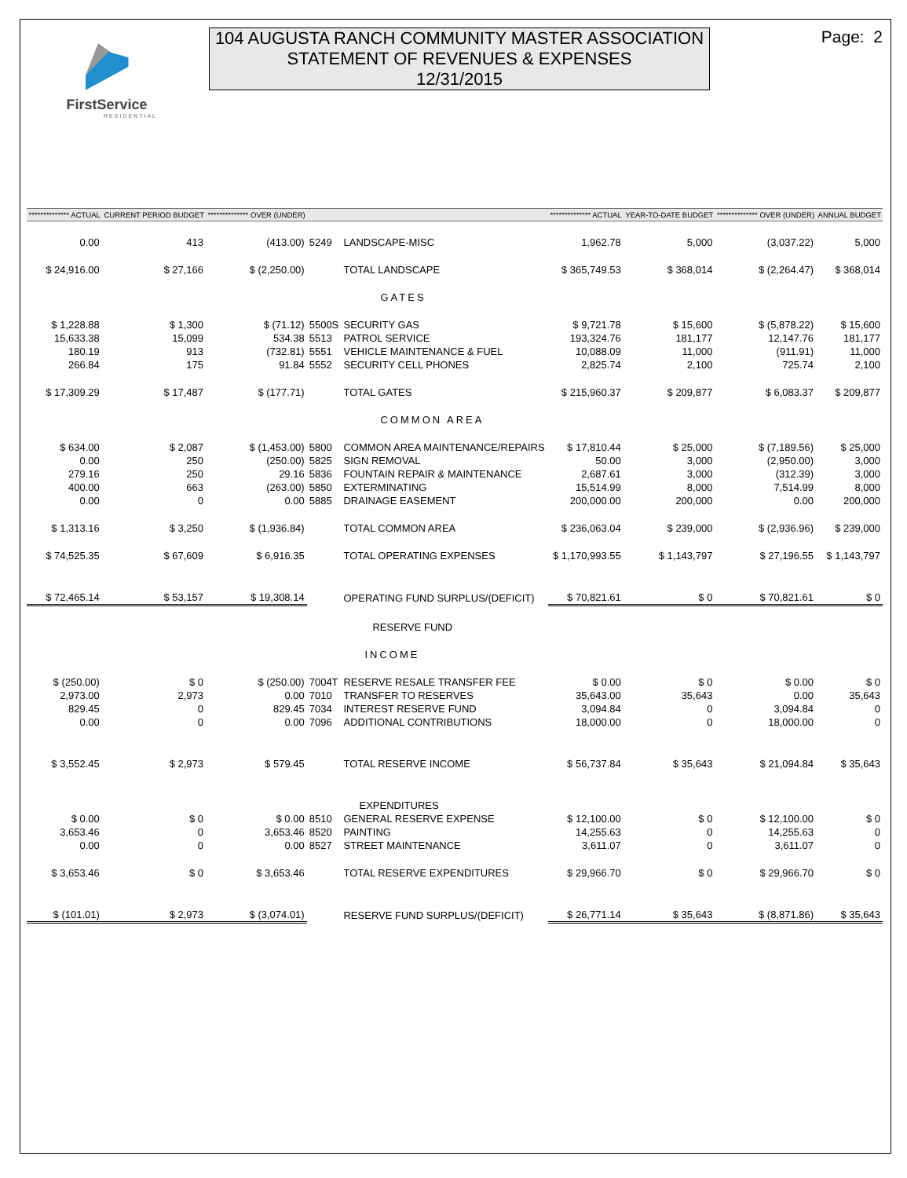FirstService
RESIDENTIAL
104 AUGUSTA RANCH COMMUNITY MASTER ASSOCIATION
STATEMENT OF REVENUES & EXPENSES
12/31/2015
Page: 2
| ************** ACTUAL | CURRENT PERIOD BUDGET | ************** OVER (UNDER) | | | ************** ACTUAL | YEAR-TO-DATE BUDGET | ************** OVER (UNDER) | ANNUAL BUDGET |
| --- | --- | --- | --- | --- | --- | --- | --- | --- |
| 0.00 | 413 | (413.00) | 5249 | LANDSCAPE-MISC | 1,962.78 | 5,000 | (3,037.22) | 5,000 |
| $ 24,916.00 | $ 27,166 | $ (2,250.00) | | TOTAL LANDSCAPE | $ 365,749.53 | $ 368,014 | $ (2,264.47) | $ 368,014 |
| | | | | GATES | | | | |
| $ 1,228.88 | $ 1,300 | $ (71.12) | 5500S | SECURITY GAS | $ 9,721.78 | $ 15,600 | $ (5,878.22) | $ 15,600 |
| 15,633.38 | 15,099 | 534.38 | 5513 | PATROL SERVICE | 193,324.76 | 181,177 | 12,147.76 | 181,177 |
| 180.19 | 913 | (732.81) | 5551 | VEHICLE MAINTENANCE & FUEL | 10,088.09 | 11,000 | (911.91) | 11,000 |
| 266.84 | 175 | 91.84 | 5552 | SECURITY CELL PHONES | 2,825.74 | 2,100 | 725.74 | 2,100 |
| $ 17,309.29 | $ 17,487 | $ (177.71) | | TOTAL GATES | $ 215,960.37 | $ 209,877 | $ 6,083.37 | $ 209,877 |
| | | | | COMMON AREA | | | | |
| $ 634.00 | $ 2,087 | $ (1,453.00) | 5800 | COMMON AREA MAINTENANCE/REPAIRS | $ 17,810.44 | $ 25,000 | $ (7,189.56) | $ 25,000 |
| 0.00 | 250 | (250.00) | 5825 | SIGN REMOVAL | 50.00 | 3,000 | (2,950.00) | 3,000 |
| 279.16 | 250 | 29.16 | 5836 | FOUNTAIN REPAIR & MAINTENANCE | 2,687.61 | 3,000 | (312.39) | 3,000 |
| 400.00 | 663 | (263.00) | 5850 | EXTERMINATING | 15,514.99 | 8,000 | 7,514.99 | 8,000 |
| 0.00 | 0 | 0.00 | 5885 | DRAINAGE EASEMENT | 200,000.00 | 200,000 | 0.00 | 200,000 |
| $ 1,313.16 | $ 3,250 | $ (1,936.84) | | TOTAL COMMON AREA | $ 236,063.04 | $ 239,000 | $ (2,936.96) | $ 239,000 |
| $ 74,525.35 | $ 67,609 | $ 6,916.35 | | TOTAL OPERATING EXPENSES | $ 1,170,993.55 | $ 1,143,797 | $ 27,196.55 | $ 1,143,797 |
| $ 72,465.14 | $ 53,157 | $ 19,308.14 | | OPERATING FUND SURPLUS/(DEFICIT) | $ 70,821.61 | $ 0 | $ 70,821.61 | $ 0 |
| | | | | RESERVE FUND | | | | |
| | | | | INCOME | | | | |
| $ (250.00) | $ 0 | $ (250.00) | 7004T | RESERVE RESALE TRANSFER FEE | $ 0.00 | $ 0 | $ 0.00 | $ 0 |
| 2,973.00 | 2,973 | 0.00 | 7010 | TRANSFER TO RESERVES | 35,643.00 | 35,643 | 0.00 | 35,643 |
| 829.45 | 0 | 829.45 | 7034 | INTEREST RESERVE FUND | 3,094.84 | 0 | 3,094.84 | 0 |
| 0.00 | 0 | 0.00 | 7096 | ADDITIONAL CONTRIBUTIONS | 18,000.00 | 0 | 18,000.00 | 0 |
| $ 3,552.45 | $ 2,973 | $ 579.45 | | TOTAL RESERVE INCOME | $ 56,737.84 | $ 35,643 | $ 21,094.84 | $ 35,643 |
| | | | | EXPENDITURES | | | | |
| $ 0.00 | $ 0 | $ 0.00 | 8510 | GENERAL RESERVE EXPENSE | $ 12,100.00 | $ 0 | $ 12,100.00 | $ 0 |
| 3,653.46 | 0 | 3,653.46 | 8520 | PAINTING | 14,255.63 | 0 | 14,255.63 | 0 |
| 0.00 | 0 | 0.00 | 8527 | STREET MAINTENANCE | 3,611.07 | 0 | 3,611.07 | 0 |
| $ 3,653.46 | $ 0 | $ 3,653.46 | | TOTAL RESERVE EXPENDITURES | $ 29,966.70 | $ 0 | $ 29,966.70 | $ 0 |
| $ (101.01) | $ 2,973 | $ (3,074.01) | | RESERVE FUND SURPLUS/(DEFICIT) | $ 26,771.14 | $ 35,643 | $ (8,871.86) | $ 35,643 |